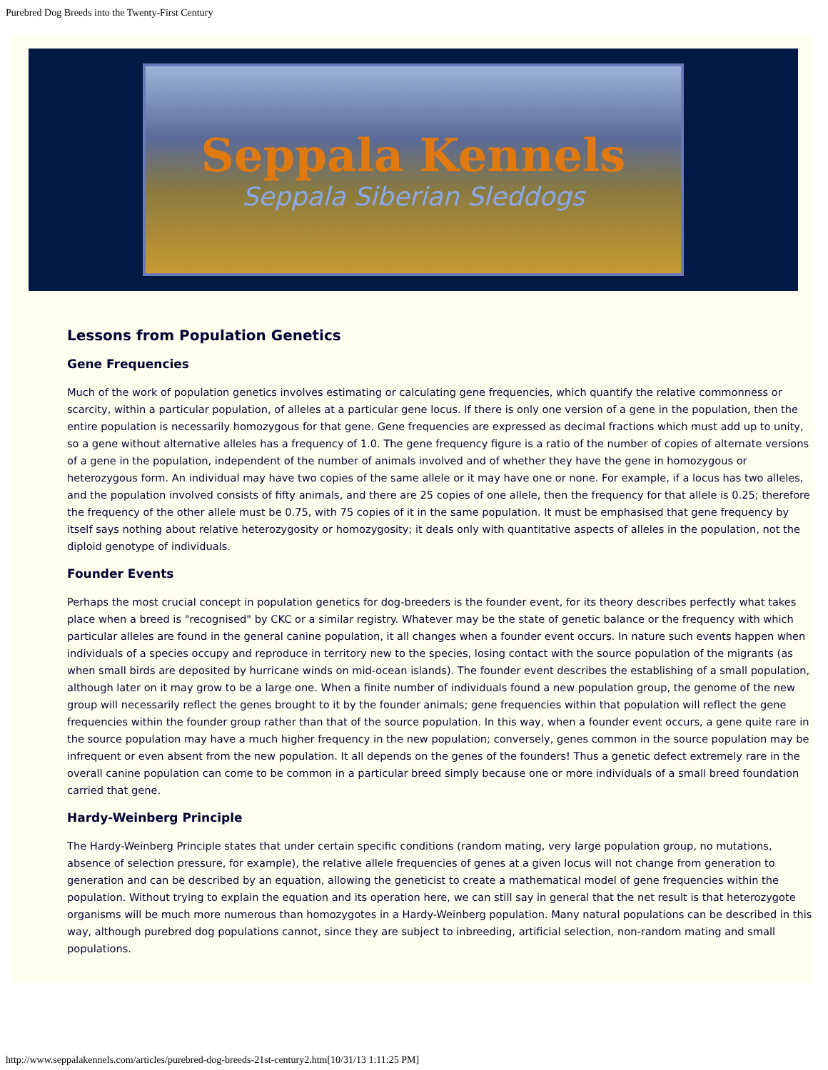Purebred Dog Breeds into the Twenty-First Century
Seppala Kennels
Seppala Siberian Sleddogs
Lessons from Population Genetics
Gene Frequencies
Much of the work of population genetics involves estimating or calculating gene frequencies, which quantify the relative commonness or scarcity, within a particular population, of alleles at a particular gene locus. If there is only one version of a gene in the population, then the entire population is necessarily homozygous for that gene. Gene frequencies are expressed as decimal fractions which must add up to unity, so a gene without alternative alleles has a frequency of 1.0. The gene frequency figure is a ratio of the number of copies of alternate versions of a gene in the population, independent of the number of animals involved and of whether they have the gene in homozygous or heterozygous form. An individual may have two copies of the same allele or it may have one or none. For example, if a locus has two alleles, and the population involved consists of fifty animals, and there are 25 copies of one allele, then the frequency for that allele is 0.25; therefore the frequency of the other allele must be 0.75, with 75 copies of it in the same population. It must be emphasised that gene frequency by itself says nothing about relative heterozygosity or homozygosity; it deals only with quantitative aspects of alleles in the population, not the diploid genotype of individuals.
Founder Events
Perhaps the most crucial concept in population genetics for dog-breeders is the founder event, for its theory describes perfectly what takes place when a breed is "recognised" by CKC or a similar registry. Whatever may be the state of genetic balance or the frequency with which particular alleles are found in the general canine population, it all changes when a founder event occurs. In nature such events happen when individuals of a species occupy and reproduce in territory new to the species, losing contact with the source population of the migrants (as when small birds are deposited by hurricane winds on mid-ocean islands). The founder event describes the establishing of a small population, although later on it may grow to be a large one. When a finite number of individuals found a new population group, the genome of the new group will necessarily reflect the genes brought to it by the founder animals; gene frequencies within that population will reflect the gene frequencies within the founder group rather than that of the source population. In this way, when a founder event occurs, a gene quite rare in the source population may have a much higher frequency in the new population; conversely, genes common in the source population may be infrequent or even absent from the new population. It all depends on the genes of the founders! Thus a genetic defect extremely rare in the overall canine population can come to be common in a particular breed simply because one or more individuals of a small breed foundation carried that gene.
Hardy-Weinberg Principle
The Hardy-Weinberg Principle states that under certain specific conditions (random mating, very large population group, no mutations, absence of selection pressure, for example), the relative allele frequencies of genes at a given locus will not change from generation to generation and can be described by an equation, allowing the geneticist to create a mathematical model of gene frequencies within the population. Without trying to explain the equation and its operation here, we can still say in general that the net result is that heterozygote organisms will be much more numerous than homozygotes in a Hardy-Weinberg population. Many natural populations can be described in this way, although purebred dog populations cannot, since they are subject to inbreeding, artificial selection, non-random mating and small populations.
http://www.seppalakennels.com/articles/purebred-dog-breeds-21st-century2.htm[10/31/13 1:11:25 PM]